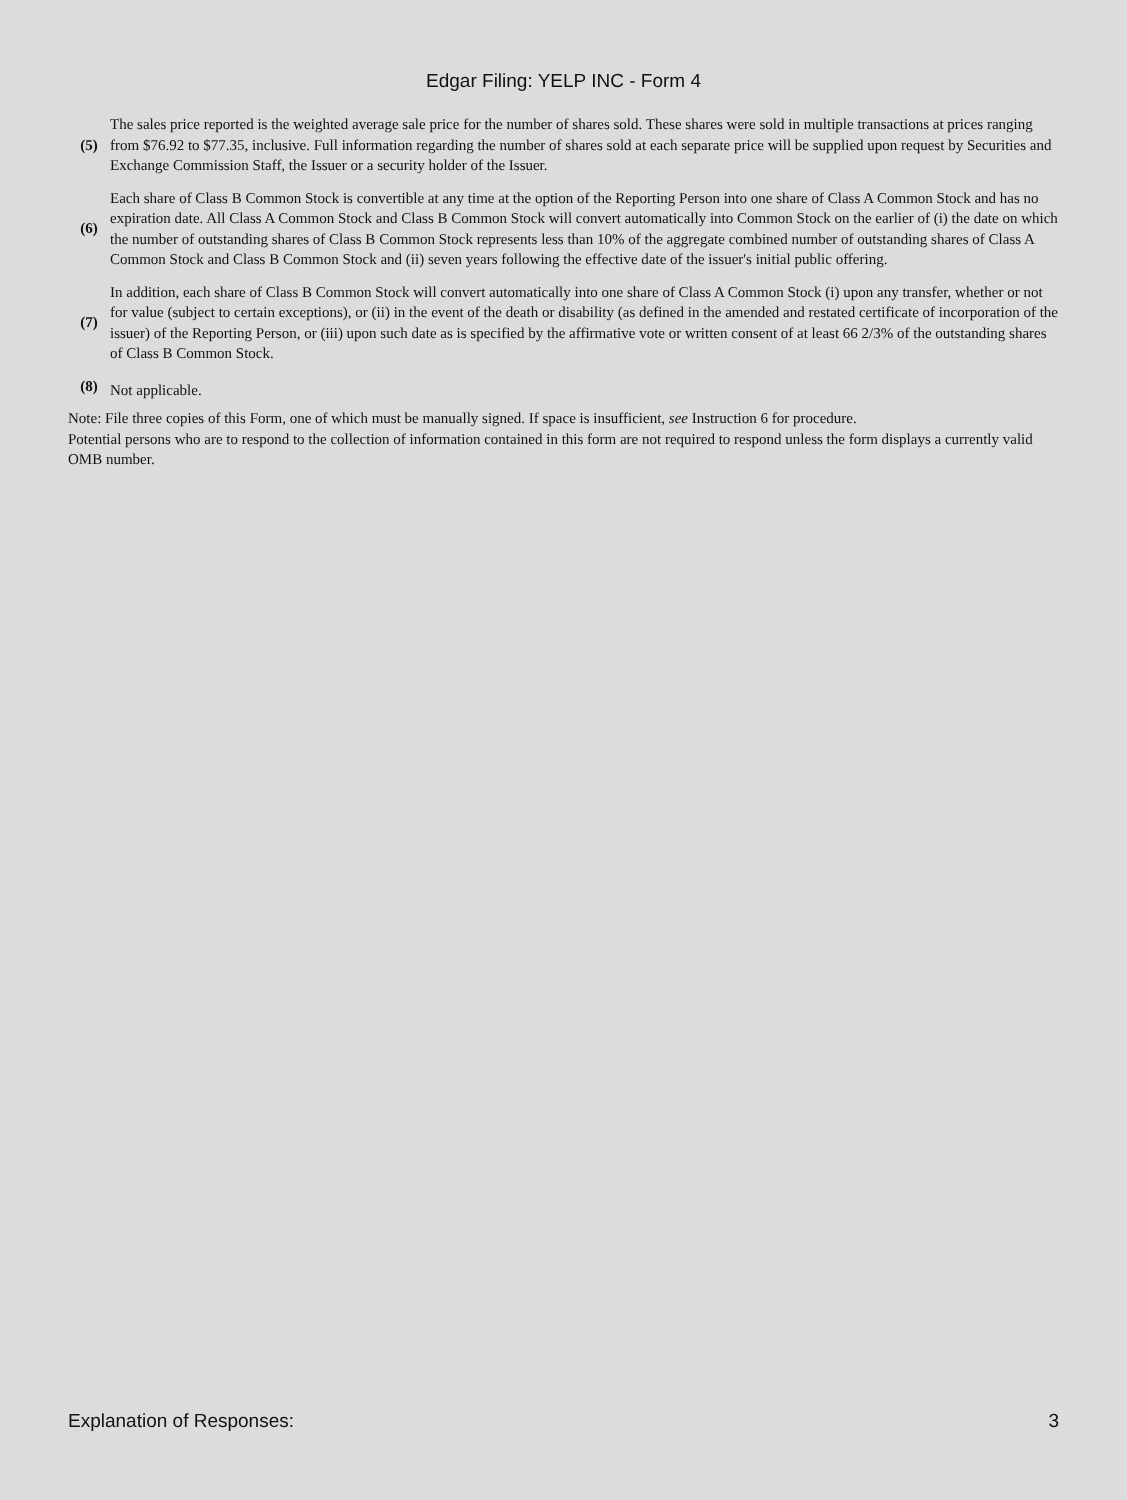Edgar Filing: YELP INC - Form 4
| (5) | The sales price reported is the weighted average sale price for the number of shares sold. These shares were sold in multiple transactions at prices ranging from $76.92 to $77.35, inclusive. Full information regarding the number of shares sold at each separate price will be supplied upon request by Securities and Exchange Commission Staff, the Issuer or a security holder of the Issuer. |
| (6) | Each share of Class B Common Stock is convertible at any time at the option of the Reporting Person into one share of Class A Common Stock and has no expiration date. All Class A Common Stock and Class B Common Stock will convert automatically into Common Stock on the earlier of (i) the date on which the number of outstanding shares of Class B Common Stock represents less than 10% of the aggregate combined number of outstanding shares of Class A Common Stock and Class B Common Stock and (ii) seven years following the effective date of the issuer's initial public offering. |
| (7) | In addition, each share of Class B Common Stock will convert automatically into one share of Class A Common Stock (i) upon any transfer, whether or not for value (subject to certain exceptions), or (ii) in the event of the death or disability (as defined in the amended and restated certificate of incorporation of the issuer) of the Reporting Person, or (iii) upon such date as is specified by the affirmative vote or written consent of at least 66 2/3% of the outstanding shares of Class B Common Stock. |
| (8) | Not applicable. |
Note: File three copies of this Form, one of which must be manually signed. If space is insufficient, see Instruction 6 for procedure.
Potential persons who are to respond to the collection of information contained in this form are not required to respond unless the form displays a currently valid OMB number.
Explanation of Responses: 3